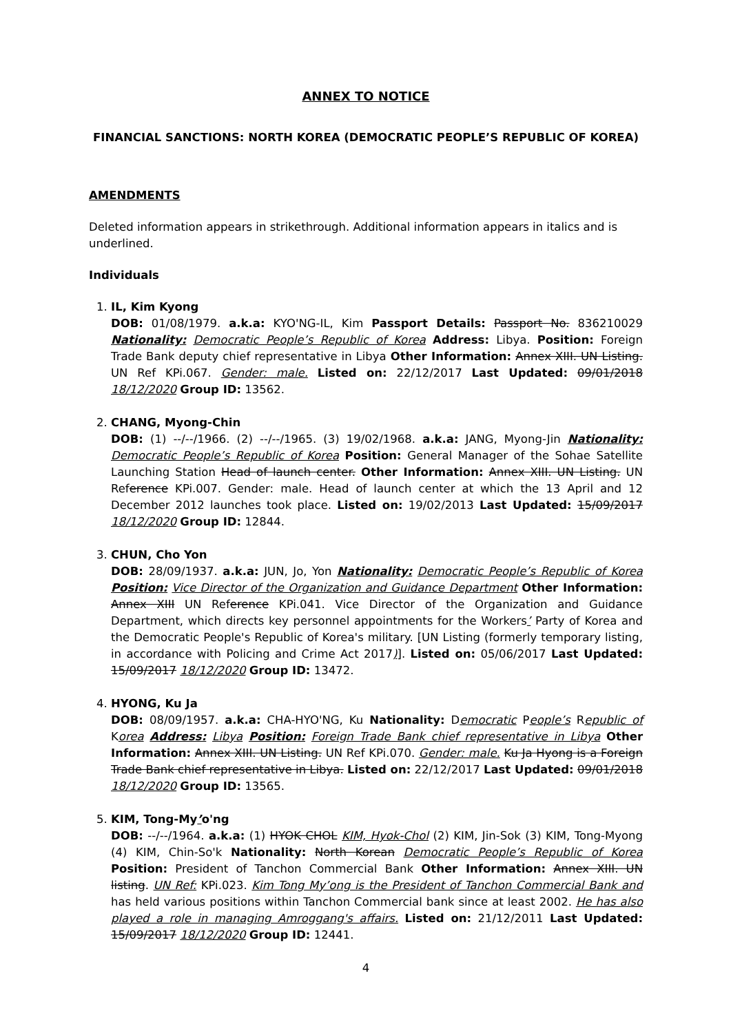ANNEX TO NOTICE
FINANCIAL SANCTIONS: NORTH KOREA (DEMOCRATIC PEOPLE’S REPUBLIC OF KOREA)
AMENDMENTS
Deleted information appears in strikethrough. Additional information appears in italics and is underlined.
Individuals
1. IL, Kim Kyong
DOB: 01/08/1979. a.k.a: KYO'NG-IL, Kim Passport Details: Passport No. 836210029 Nationality: Democratic People’s Republic of Korea Address: Libya. Position: Foreign Trade Bank deputy chief representative in Libya Other Information: Annex XIII. UN Listing. UN Ref KPi.067. Gender: male. Listed on: 22/12/2017 Last Updated: 09/01/2018 18/12/2020 Group ID: 13562.
2. CHANG, Myong-Chin
DOB: (1) --/--/1966. (2) --/--/1965. (3) 19/02/1968. a.k.a: JANG, Myong-Jin Nationality: Democratic People’s Republic of Korea Position: General Manager of the Sohae Satellite Launching Station Head of launch center. Other Information: Annex XIII. UN Listing. UN Reference KPi.007. Gender: male. Head of launch center at which the 13 April and 12 December 2012 launches took place. Listed on: 19/02/2013 Last Updated: 15/09/2017 18/12/2020 Group ID: 12844.
3. CHUN, Cho Yon
DOB: 28/09/1937. a.k.a: JUN, Jo, Yon Nationality: Democratic People’s Republic of Korea Position: Vice Director of the Organization and Guidance Department Other Information: Annex XIII UN Reference KPi.041. Vice Director of the Organization and Guidance Department, which directs key personnel appointments for the Workers’ Party of Korea and the Democratic People's Republic of Korea's military. [UN Listing (formerly temporary listing, in accordance with Policing and Crime Act 2017)]. Listed on: 05/06/2017 Last Updated: 15/09/2017 18/12/2020 Group ID: 13472.
4. HYONG, Ku Ja
DOB: 08/09/1957. a.k.a: CHA-HYO'NG, Ku Nationality: Democratic People’s Republic of Korea Address: Libya Position: Foreign Trade Bank chief representative in Libya Other Information: Annex XIII. UN Listing. UN Ref KPi.070. Gender: male. Ku Ja Hyong is a Foreign Trade Bank chief representative in Libya. Listed on: 22/12/2017 Last Updated: 09/01/2018 18/12/2020 Group ID: 13565.
5. KIM, Tong-My’o'ng
DOB: --/--/1964. a.k.a: (1) HYOK CHOL KIM, Hyok-Chol (2) KIM, Jin-Sok (3) KIM, Tong-Myong (4) KIM, Chin-So'k Nationality: North Korean Democratic People’s Republic of Korea Position: President of Tanchon Commercial Bank Other Information: Annex XIII. UN listing. UN Ref: KPi.023. Kim Tong My’ong is the President of Tanchon Commercial Bank and has held various positions within Tanchon Commercial bank since at least 2002. He has also played a role in managing Amroggang's affairs. Listed on: 21/12/2011 Last Updated: 15/09/2017 18/12/2020 Group ID: 12441.
4